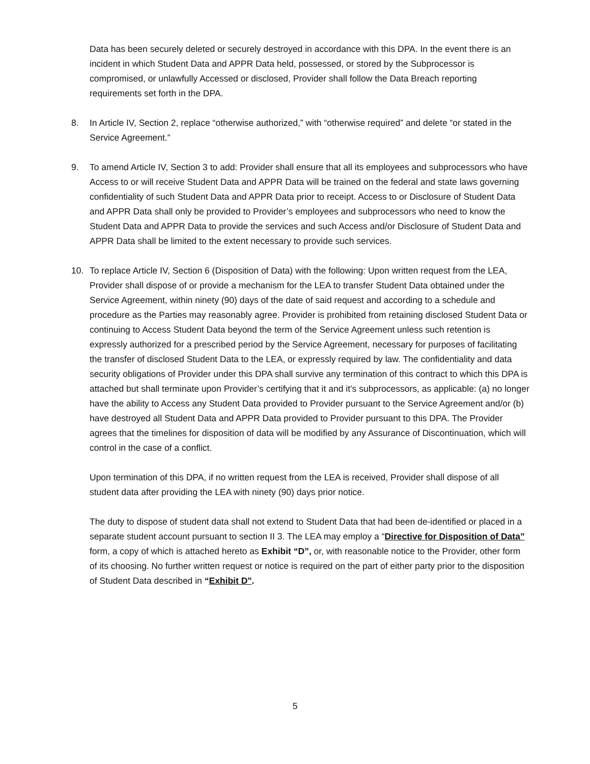Data has been securely deleted or securely destroyed in accordance with this DPA. In the event there is an incident in which Student Data and APPR Data held, possessed, or stored by the Subprocessor is compromised, or unlawfully Accessed or disclosed, Provider shall follow the Data Breach reporting requirements set forth in the DPA.
8. In Article IV, Section 2, replace “otherwise authorized,” with “otherwise required” and delete “or stated in the Service Agreement.”
9. To amend Article IV, Section 3 to add: Provider shall ensure that all its employees and subprocessors who have Access to or will receive Student Data and APPR Data will be trained on the federal and state laws governing confidentiality of such Student Data and APPR Data prior to receipt. Access to or Disclosure of Student Data and APPR Data shall only be provided to Provider’s employees and subprocessors who need to know the Student Data and APPR Data to provide the services and such Access and/or Disclosure of Student Data and APPR Data shall be limited to the extent necessary to provide such services.
10. To replace Article IV, Section 6 (Disposition of Data) with the following: Upon written request from the LEA, Provider shall dispose of or provide a mechanism for the LEA to transfer Student Data obtained under the Service Agreement, within ninety (90) days of the date of said request and according to a schedule and procedure as the Parties may reasonably agree. Provider is prohibited from retaining disclosed Student Data or continuing to Access Student Data beyond the term of the Service Agreement unless such retention is expressly authorized for a prescribed period by the Service Agreement, necessary for purposes of facilitating the transfer of disclosed Student Data to the LEA, or expressly required by law. The confidentiality and data security obligations of Provider under this DPA shall survive any termination of this contract to which this DPA is attached but shall terminate upon Provider’s certifying that it and it’s subprocessors, as applicable: (a) no longer have the ability to Access any Student Data provided to Provider pursuant to the Service Agreement and/or (b) have destroyed all Student Data and APPR Data provided to Provider pursuant to this DPA. The Provider agrees that the timelines for disposition of data will be modified by any Assurance of Discontinuation, which will control in the case of a conflict.
Upon termination of this DPA, if no written request from the LEA is received, Provider shall dispose of all student data after providing the LEA with ninety (90) days prior notice.
The duty to dispose of student data shall not extend to Student Data that had been de-identified or placed in a separate student account pursuant to section II 3. The LEA may employ a “Directive for Disposition of Data” form, a copy of which is attached hereto as Exhibit “D”, or, with reasonable notice to the Provider, other form of its choosing. No further written request or notice is required on the part of either party prior to the disposition of Student Data described in “Exhibit D".
5